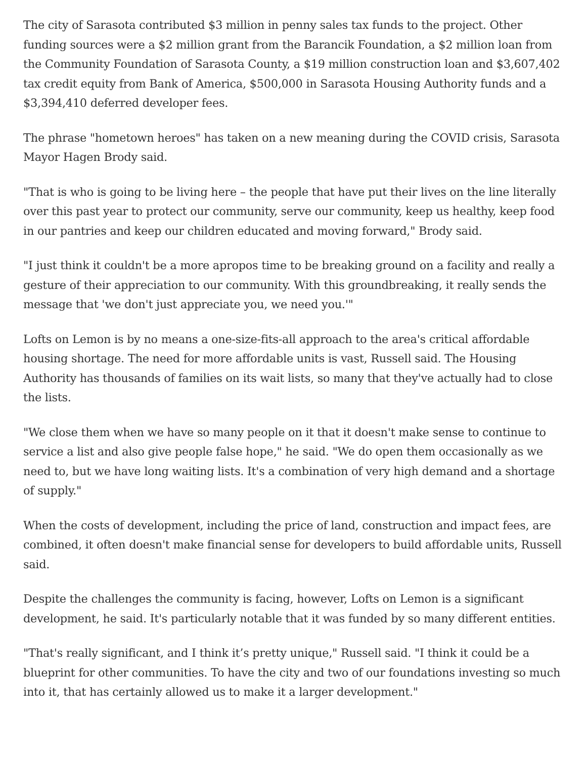The city of Sarasota contributed $3 million in penny sales tax funds to the project. Other funding sources were a $2 million grant from the Barancik Foundation, a $2 million loan from the Community Foundation of Sarasota County, a $19 million construction loan and $3,607,402 tax credit equity from Bank of America, $500,000 in Sarasota Housing Authority funds and a $3,394,410 deferred developer fees.
The phrase "hometown heroes" has taken on a new meaning during the COVID crisis, Sarasota Mayor Hagen Brody said.
"That is who is going to be living here – the people that have put their lives on the line literally over this past year to protect our community, serve our community, keep us healthy, keep food in our pantries and keep our children educated and moving forward," Brody said.
"I just think it couldn't be a more apropos time to be breaking ground on a facility and really a gesture of their appreciation to our community. With this groundbreaking, it really sends the message that 'we don't just appreciate you, we need you.'"
Lofts on Lemon is by no means a one-size-fits-all approach to the area's critical affordable housing shortage. The need for more affordable units is vast, Russell said. The Housing Authority has thousands of families on its wait lists, so many that they've actually had to close the lists.
"We close them when we have so many people on it that it doesn't make sense to continue to service a list and also give people false hope," he said. "We do open them occasionally as we need to, but we have long waiting lists. It's a combination of very high demand and a shortage of supply."
When the costs of development, including the price of land, construction and impact fees, are combined, it often doesn't make financial sense for developers to build affordable units, Russell said.
Despite the challenges the community is facing, however, Lofts on Lemon is a significant development, he said. It's particularly notable that it was funded by so many different entities.
"That's really significant, and I think it’s pretty unique," Russell said. "I think it could be a blueprint for other communities. To have the city and two of our foundations investing so much into it, that has certainly allowed us to make it a larger development."